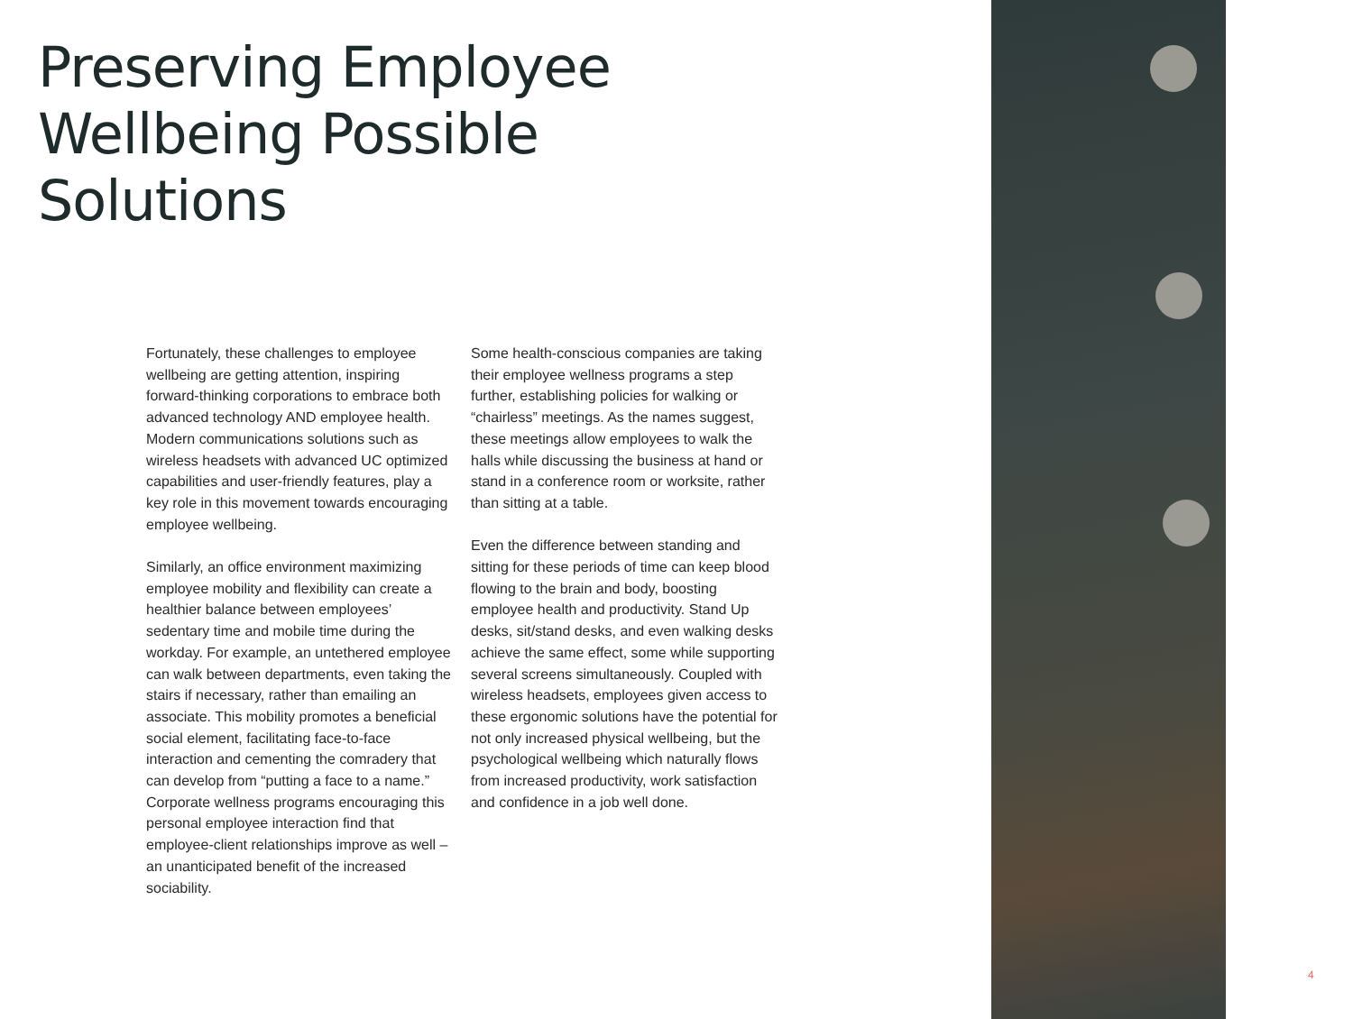Preserving Employee
Wellbeing Possible
Solutions
Fortunately, these challenges to employee wellbeing are getting attention, inspiring forward-thinking corporations to embrace both advanced technology AND employee health. Modern communications solutions such as wireless headsets with advanced UC optimized capabilities and user-friendly features, play a key role in this movement towards encouraging employee wellbeing.
Similarly, an office environment maximizing employee mobility and flexibility can create a healthier balance between employees’ sedentary time and mobile time during the workday. For example, an untethered employee can walk between departments, even taking the stairs if necessary, rather than emailing an associate. This mobility promotes a beneficial social element, facilitating face-to-face interaction and cementing the comradery that can develop from “putting a face to a name.” Corporate wellness programs encouraging this personal employee interaction find that employee-client relationships improve as well – an unanticipated benefit of the increased sociability.
Some health-conscious companies are taking their employee wellness programs a step further, establishing policies for walking or “chairless” meetings. As the names suggest, these meetings allow employees to walk the halls while discussing the business at hand or stand in a conference room or worksite, rather than sitting at a table.
Even the difference between standing and sitting for these periods of time can keep blood flowing to the brain and body, boosting employee health and productivity. Stand Up desks, sit/stand desks, and even walking desks achieve the same effect, some while supporting several screens simultaneously. Coupled with wireless headsets, employees given access to these ergonomic solutions have the potential for not only increased physical wellbeing, but the psychological wellbeing which naturally flows from increased productivity, work satisfaction and confidence in a job well done.
4